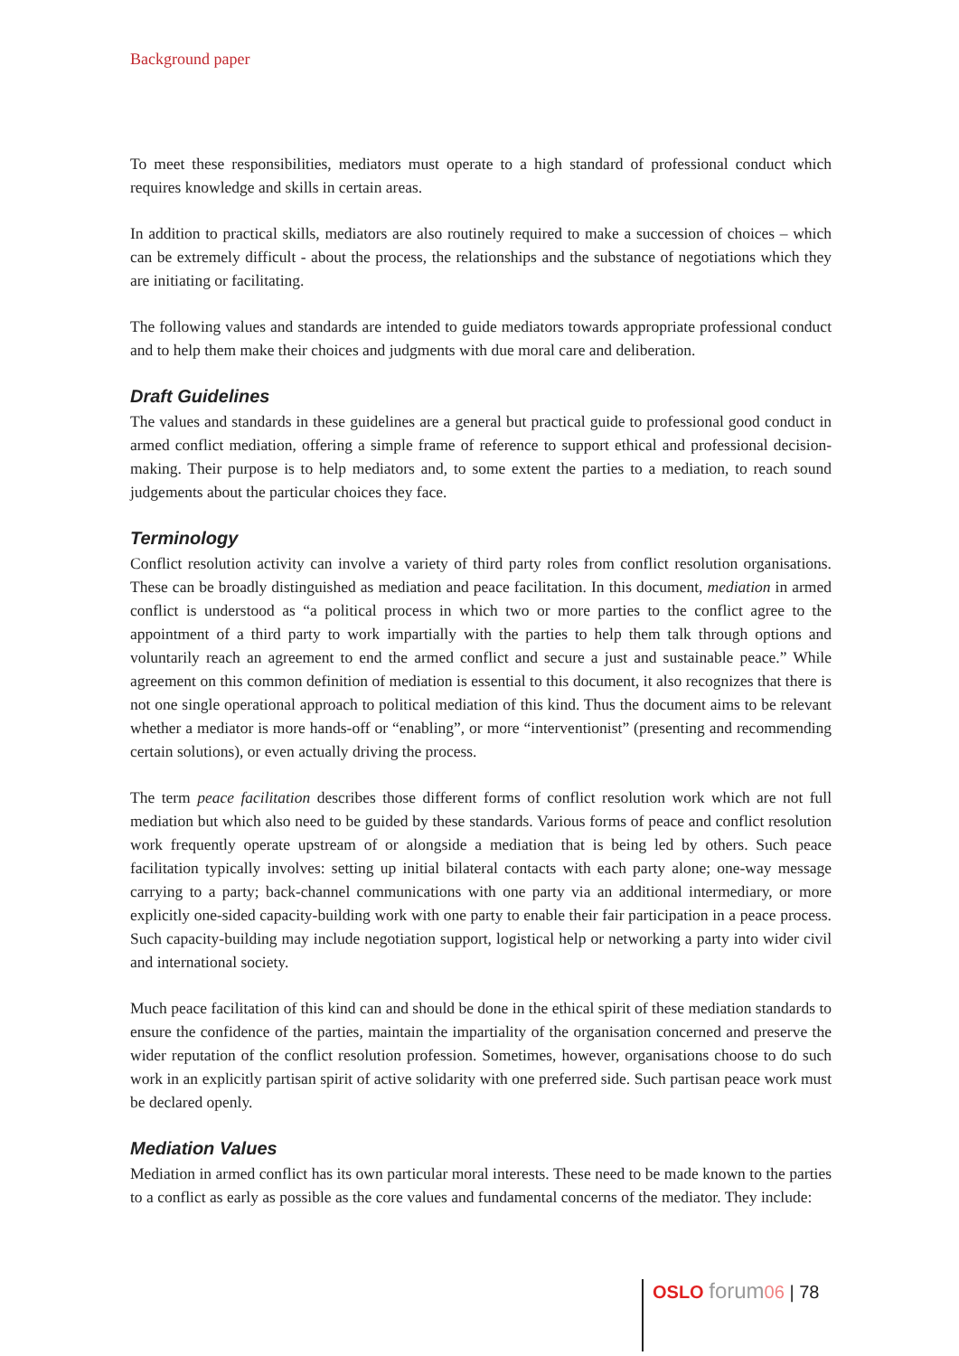Background paper
To meet these responsibilities, mediators must operate to a high standard of professional conduct which requires knowledge and skills in certain areas.
In addition to practical skills, mediators are also routinely required to make a succession of choices – which can be extremely difficult - about the process, the relationships and the substance of negotiations which they are initiating or facilitating.
The following values and standards are intended to guide mediators towards appropriate professional conduct and to help them make their choices and judgments with due moral care and deliberation.
Draft Guidelines
The values and standards in these guidelines are a general but practical guide to professional good conduct in armed conflict mediation, offering a simple frame of reference to support ethical and professional decision-making. Their purpose is to help mediators and, to some extent the parties to a mediation, to reach sound judgements about the particular choices they face.
Terminology
Conflict resolution activity can involve a variety of third party roles from conflict resolution organisations. These can be broadly distinguished as mediation and peace facilitation. In this document, mediation in armed conflict is understood as “a political process in which two or more parties to the conflict agree to the appointment of a third party to work impartially with the parties to help them talk through options and voluntarily reach an agreement to end the armed conflict and secure a just and sustainable peace.” While agreement on this common definition of mediation is essential to this document, it also recognizes that there is not one single operational approach to political mediation of this kind. Thus the document aims to be relevant whether a mediator is more hands-off or “enabling”, or more “interventionist” (presenting and recommending certain solutions), or even actually driving the process.
The term peace facilitation describes those different forms of conflict resolution work which are not full mediation but which also need to be guided by these standards. Various forms of peace and conflict resolution work frequently operate upstream of or alongside a mediation that is being led by others. Such peace facilitation typically involves: setting up initial bilateral contacts with each party alone; one-way message carrying to a party; back-channel communications with one party via an additional intermediary, or more explicitly one-sided capacity-building work with one party to enable their fair participation in a peace process. Such capacity-building may include negotiation support, logistical help or networking a party into wider civil and international society.
Much peace facilitation of this kind can and should be done in the ethical spirit of these mediation standards to ensure the confidence of the parties, maintain the impartiality of the organisation concerned and preserve the wider reputation of the conflict resolution profession. Sometimes, however, organisations choose to do such work in an explicitly partisan spirit of active solidarity with one preferred side. Such partisan peace work must be declared openly.
Mediation Values
Mediation in armed conflict has its own particular moral interests. These need to be made known to the parties to a conflict as early as possible as the core values and fundamental concerns of the mediator. They include:
OSLO forum 06 | 78